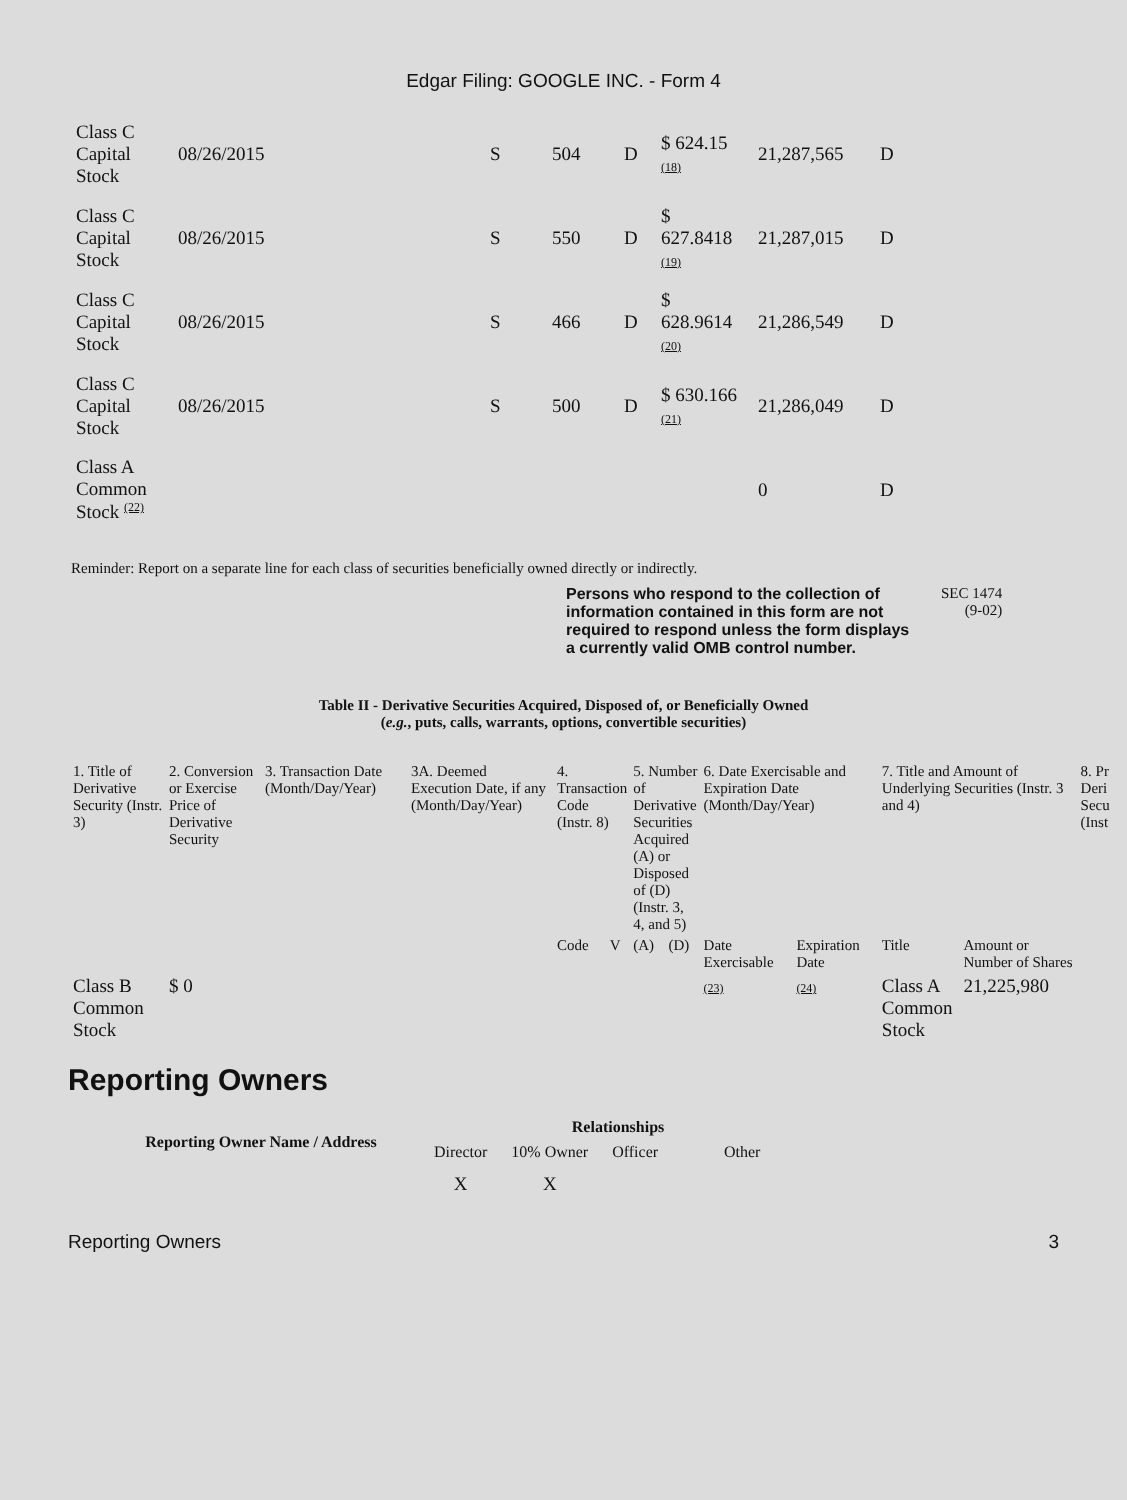Edgar Filing: GOOGLE INC. - Form 4
| Class C Capital Stock | 08/26/2015 | S | 504 | D | $ 624.15 (18) | 21,287,565 | D |
| Class C Capital Stock | 08/26/2015 | S | 550 | D | $ 627.8418 (19) | 21,287,015 | D |
| Class C Capital Stock | 08/26/2015 | S | 466 | D | $ 628.9614 (20) | 21,286,549 | D |
| Class C Capital Stock | 08/26/2015 | S | 500 | D | $ 630.166 (21) | 21,286,049 | D |
| Class A Common Stock <sup>(22)</sup> | | | | | | 0 | D |
Reminder: Report on a separate line for each class of securities beneficially owned directly or indirectly.
Persons who respond to the collection of information contained in this form are not required to respond unless the form displays a currently valid OMB control number.
SEC 1474
(9-02)
Table II - Derivative Securities Acquired, Disposed of, or Beneficially Owned
(e.g., puts, calls, warrants, options, convertible securities)
| 1. Title of Derivative Security (Instr. 3) | 2. Conversion or Exercise Price of Derivative Security | 3. Transaction Date (Month/Day/Year) | 3A. Deemed Execution Date, if any (Month/Day/Year) | 4. Transaction Code (Instr. 8) | | 5. Number of Derivative Securities Acquired (A) or Disposed of (D) (Instr. 3, 4, and 5) | | 6. Date Exercisable and Expiration Date (Month/Day/Year) | | 7. Title and Amount of Underlying Securities (Instr. 3 and 4) | | 8. Pr Deri Secu (Inst |
| | | | | Code | V | (A) | (D) | Date Exercisable | Expiration Date | Title | Amount or Number of Shares | |
| Class B Common Stock | $ 0 | | | | | | | (23) | (24) | Class A Common Stock | 21,225,980 | |
Reporting Owners
| Reporting Owner Name / Address | Relationships | | | |
| --- | --- | --- | --- | --- |
| | Director | 10% Owner | Officer | Other |
| | X | X | | |
Reporting Owners 3